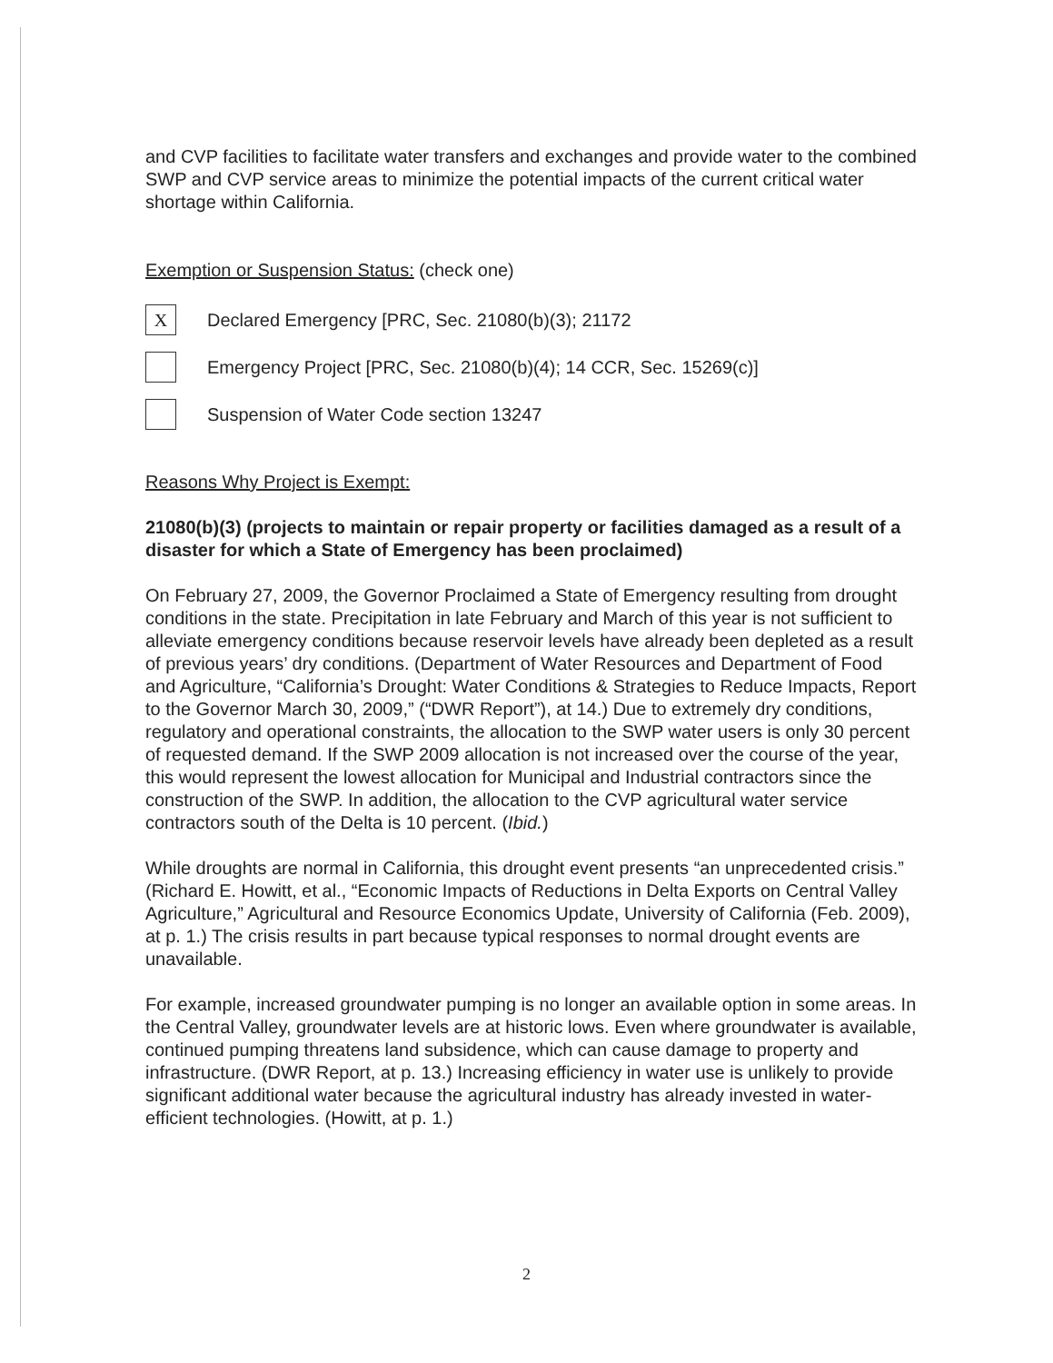and CVP facilities to facilitate water transfers and exchanges and provide water to the combined SWP and CVP service areas to minimize the potential impacts of the current critical water shortage within California.
Exemption or Suspension Status: (check one)
X
Declared Emergency [PRC, Sec. 21080(b)(3); 21172
Emergency Project [PRC, Sec. 21080(b)(4); 14 CCR, Sec. 15269(c)]
Suspension of Water Code section 13247
Reasons Why Project is Exempt:
21080(b)(3) (projects to maintain or repair property or facilities damaged as a result of a disaster for which a State of Emergency has been proclaimed)
On February 27, 2009, the Governor Proclaimed a State of Emergency resulting from drought conditions in the state. Precipitation in late February and March of this year is not sufficient to alleviate emergency conditions because reservoir levels have already been depleted as a result of previous years’ dry conditions. (Department of Water Resources and Department of Food and Agriculture, “California’s Drought: Water Conditions & Strategies to Reduce Impacts, Report to the Governor March 30, 2009,” (“DWR Report”), at 14.) Due to extremely dry conditions, regulatory and operational constraints, the allocation to the SWP water users is only 30 percent of requested demand. If the SWP 2009 allocation is not increased over the course of the year, this would represent the lowest allocation for Municipal and Industrial contractors since the construction of the SWP. In addition, the allocation to the CVP agricultural water service contractors south of the Delta is 10 percent. (Ibid.)
While droughts are normal in California, this drought event presents “an unprecedented crisis.” (Richard E. Howitt, et al., “Economic Impacts of Reductions in Delta Exports on Central Valley Agriculture,” Agricultural and Resource Economics Update, University of California (Feb. 2009), at p. 1.) The crisis results in part because typical responses to normal drought events are unavailable.
For example, increased groundwater pumping is no longer an available option in some areas. In the Central Valley, groundwater levels are at historic lows. Even where groundwater is available, continued pumping threatens land subsidence, which can cause damage to property and infrastructure. (DWR Report, at p. 13.) Increasing efficiency in water use is unlikely to provide significant additional water because the agricultural industry has already invested in water-efficient technologies. (Howitt, at p. 1.)
2